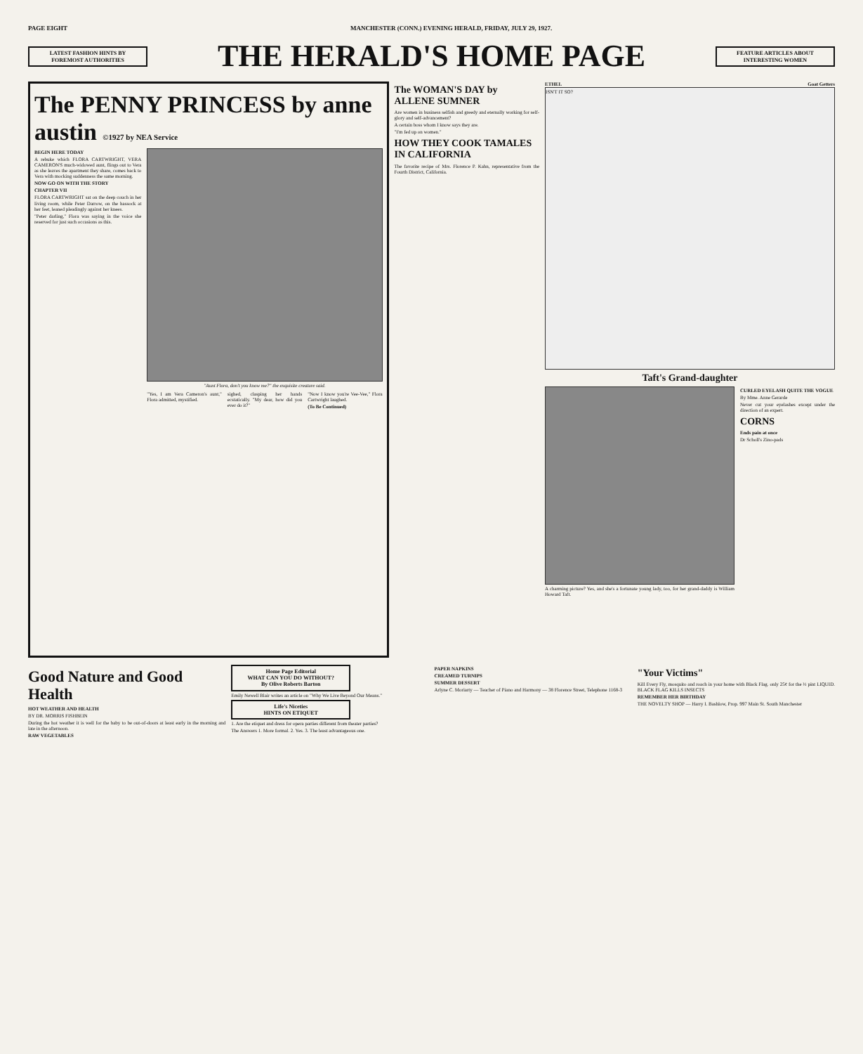PAGE EIGHT MANCHESTER (CONN.) EVENING HERALD, FRIDAY, JULY 29, 1927.
LATEST FASHION HINTS BY FOREMOST AUTHORITIES
THE HERALD'S HOME PAGE
FEATURE ARTICLES ABOUT INTERESTING WOMEN
The PENNY PRINCESS by anne austin ©1927 by NEA Service
BEGIN HERE TODAY
A rebuke which FLORA CARTWRIGHT, VERA CAMERON'S much-widowed aunt, flings out to Vera as she leaves the apartment they share, comes back to Vera with mocking suddenness the same morning.
NOW GO ON WITH THE STORY
CHAPTER VII
FLORA CARTWRIGHT sat on the deep couch in her living room, while Peter Darrow, on the hassock at her feet, leaned pleadingly against her knees.
"Peter darling," Flora was saying in the voice she reserved for just such occasions as this.
"Aunt Flora, don't you know me?" the exquisite creature said.
"Yes, I am Vera Cameron's aunt," Flora admitted, mystified.
sighed, clasping her hands ecstatically. "My dear, how did you ever do it?"
"Now I know you're Vee-Vee," Flora Cartwright laughed.
(To Be Continued)
The WOMAN'S DAY by ALLENE SUMNER
Are women in business selfish and greedy and eternally working for self-glory and self-advancement?
A certain boss whom I know says they are.
"I'm fed up on women."
HOW THEY COOK TAMALES IN CALIFORNIA
The favorite recipe of Mrs. Florence P. Kahn, representative from the Fourth District, California.
ETHEL Goat Getters
ISN'T IT SO?
Taft's Grand-daughter
A charming picture? Yes, and she's a fortunate young lady, too, for her grand-daddy is William Howard Taft.
CURLED EYELASH QUITE THE VOGUE
By Mme. Anne Gerarde
Never cut your eyelashes except under the direction of an expert.
CORNS
Ends pain at once
Dr Scholl's Zino-pads
Good Nature and Good Health
HOT WEATHER AND HEALTH
BY DR. MORRIS FISHBEIN
During the hot weather it is well for the baby to be out-of-doors at least early in the morning and late in the afternoon.
RAW VEGETABLES
Home Page Editorial
WHAT CAN YOU DO WITHOUT?
By Olive Roberts Barton
Emily Newell Blair writes an article on "Why We Live Beyond Our Means."
Life's Niceties
HINTS ON ETIQUET
1. Are the etiquet and dress for opera parties different from theater parties?
The Answers 1. More formal. 2. Yes. 3. The least advantageous one.
PAPER NAPKINS
CREAMED TURNIPS
SUMMER DESSERT
Arlyne C. Moriarty — Teacher of Piano and Harmony — 38 Florence Street, Telephone 1168-3
"Your Victims"
Kill Every Fly, mosquito and roach in your home with Black Flag. only 25¢ for the ½ pint LIQUID. BLACK FLAG KILLS INSECTS
REMEMBER HER BIRTHDAY
THE NOVELTY SHOP — Harry I. Bashlow, Prop. 997 Main St. South Manchester